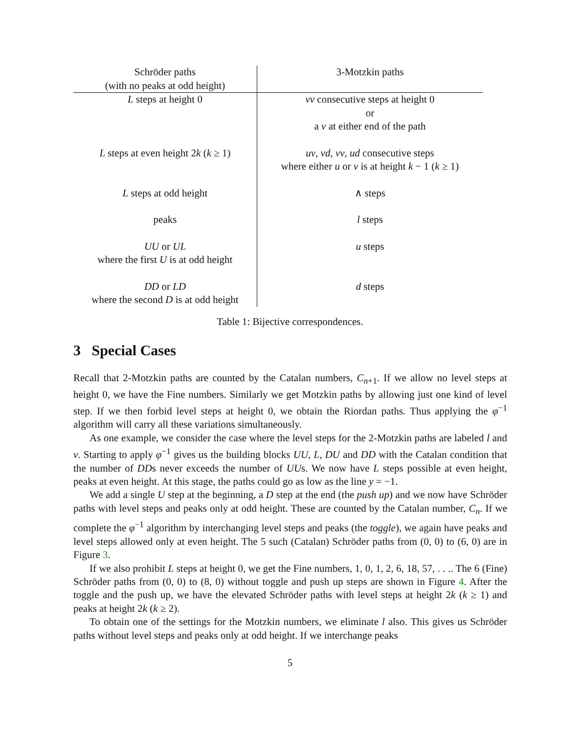| Schröder paths (with no peaks at odd height) | 3-Motzkin paths |
| --- | --- |
| L steps at height 0 | vv consecutive steps at height 0 or a v at either end of the path |
| L steps at even height 2 k ( k ≥ 1) | uv , vd , vv , ud consecutive steps where either u or v is at height k − 1 ( k ≥ 1) |
| L steps at odd height | ∧ steps |
| peaks | l steps |
| UU or UL where the first U is at odd height | u steps |
| DD or LD where the second D is at odd height | d steps |
Table 1: Bijective correspondences.
3 Special Cases
Recall that 2-Motzkin paths are counted by the Catalan numbers, C<sub>n+1</sub>. If we allow no level steps at height 0, we have the Fine numbers. Similarly we get Motzkin paths by allowing just one kind of level step. If we then forbid level steps at height 0, we obtain the Riordan paths. Thus applying the φ<sup>−1</sup> algorithm will carry all these variations simultaneously.
As one example, we consider the case where the level steps for the 2-Motzkin paths are labeled l and v. Starting to apply φ<sup>−1</sup> gives us the building blocks UU, L, DU and DD with the Catalan condition that the number of DDs never exceeds the number of UUs. We now have L steps possible at even height, peaks at even height. At this stage, the paths could go as low as the line y = −1.
We add a single U step at the beginning, a D step at the end (the push up) and we now have Schröder paths with level steps and peaks only at odd height. These are counted by the Catalan number, C<sub>n</sub>. If we complete the φ<sup>−1</sup> algorithm by interchanging level steps and peaks (the toggle), we again have peaks and level steps allowed only at even height. The 5 such (Catalan) Schröder paths from (0, 0) to (6, 0) are in Figure 3.
If we also prohibit L steps at height 0, we get the Fine numbers, 1, 0, 1, 2, 6, 18, 57, . . .. The 6 (Fine) Schröder paths from (0, 0) to (8, 0) without toggle and push up steps are shown in Figure 4. After the toggle and the push up, we have the elevated Schröder paths with level steps at height 2k (k ≥ 1) and peaks at height 2k (k ≥ 2).
To obtain one of the settings for the Motzkin numbers, we eliminate l also. This gives us Schröder paths without level steps and peaks only at odd height. If we interchange peaks
5